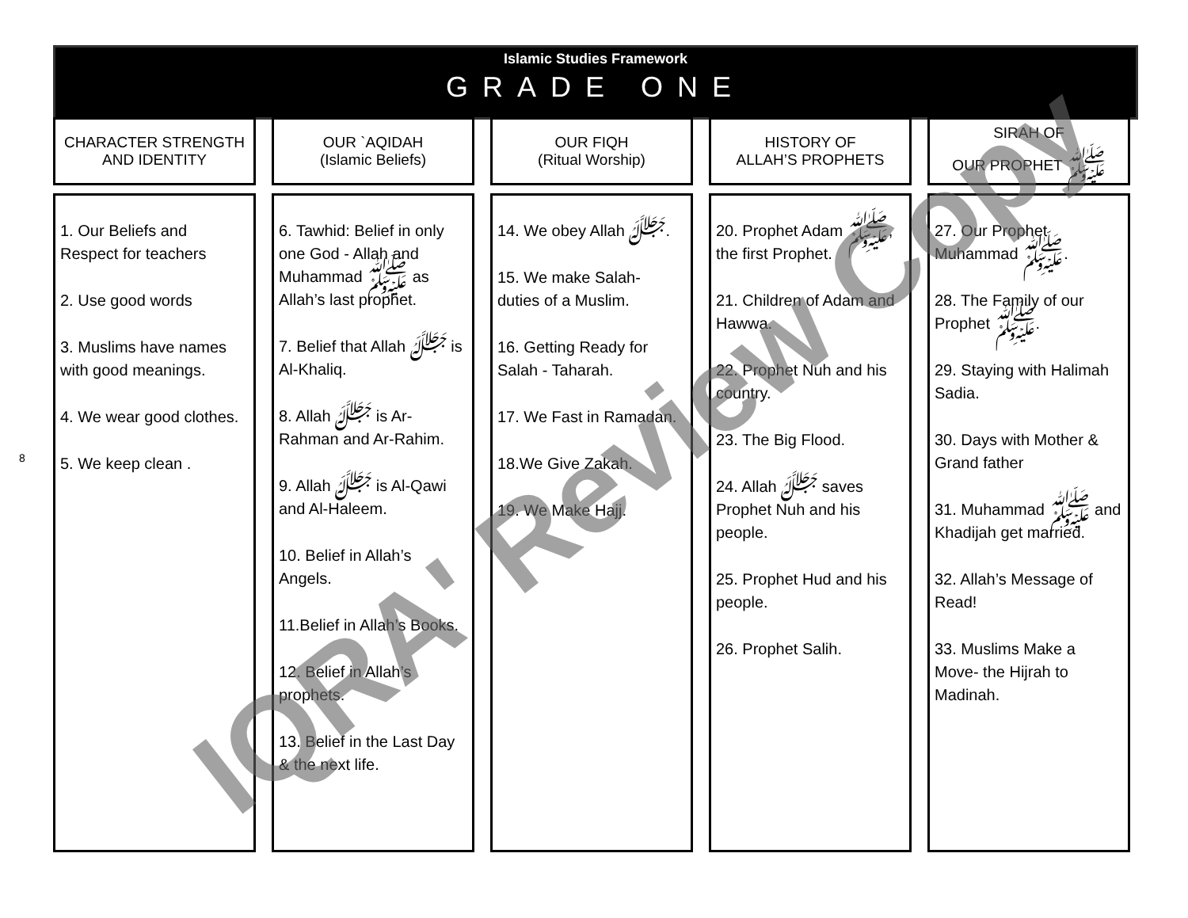Islamic Studies Framework
GRADE ONE
8
CHARACTER STRENGTH
AND IDENTITY
1. Our Beliefs and Respect for teachers
2. Use good words
3. Muslims have names with good meanings.
4. We wear good clothes.
5. We keep clean .
OUR `AQIDAH
(Islamic Beliefs)
6. Tawhid: Belief in only one God - Allah and Muhammad ﷺ as Allah’s last prophet.
7. Belief that Allah ﷻ is Al-Khaliq.
8. Allah ﷻ is Ar-Rahman and Ar-Rahim.
9. Allah ﷻ is Al-Qawi and Al-Haleem.
10. Belief in Allah’s Angels.
11.Belief in Allah’s Books.
12. Belief in Allah’s prophets.
13. Belief in the Last Day & the next life.
OUR FIQH
(Ritual Worship)
14. We obey Allah ﷻ.
15. We make Salah- duties of a Muslim.
16. Getting Ready for Salah - Taharah.
17. We Fast in Ramadan.
18.We Give Zakah.
19. We Make Hajj.
HISTORY OF
ALLAH’S PROPHETS
20. Prophet Adam ﷺ, the first Prophet.
21. Children of Adam and Hawwa.
22. Prophet Nuh and his country.
23. The Big Flood.
24. Allah ﷻ saves Prophet Nuh and his people.
25. Prophet Hud and his people.
26. Prophet Salih.
SIRAH OF
OUR PROPHET ﷺ
27. Our Prophet Muhammad ﷺ.
28. The Family of our Prophet ﷺ.
29. Staying with Halimah Sadia.
30. Days with Mother & Grand father
31. Muhammad ﷺ and Khadijah get married.
32. Allah’s Message of Read!
33. Muslims Make a Move- the Hijrah to Madinah.
IQRA' Review Copy